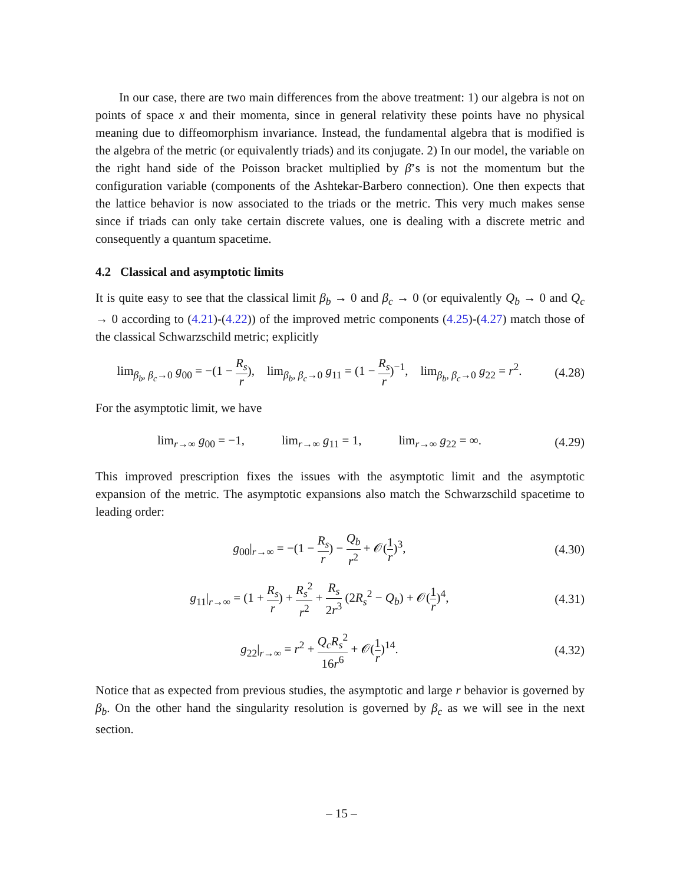In our case, there are two main differences from the above treatment: 1) our algebra is not on points of space x and their momenta, since in general relativity these points have no physical meaning due to diffeomorphism invariance. Instead, the fundamental algebra that is modified is the algebra of the metric (or equivalently triads) and its conjugate. 2) In our model, the variable on the right hand side of the Poisson bracket multiplied by β̄’s is not the momentum but the configuration variable (components of the Ashtekar-Barbero connection). One then expects that the lattice behavior is now associated to the triads or the metric. This very much makes sense since if triads can only take certain discrete values, one is dealing with a discrete metric and consequently a quantum spacetime.
4.2 Classical and asymptotic limits
It is quite easy to see that the classical limit β<sub>b</sub> → 0 and β<sub>c</sub> → 0 (or equivalently Q<sub>b</sub> → 0 and Q<sub>c</sub> → 0 according to (4.21)-(4.22)) of the improved metric components (4.25)-(4.27) match those of the classical Schwarzschild metric; explicitly
lim<sub>β<sub>b</sub>, β<sub>c</sub>→0</sub> g<sub>00</sub> = −(1 − R<sub>s</sub> r), lim<sub>β<sub>b</sub>, β<sub>c</sub>→0</sub> g<sub>11</sub> = (1 − R<sub>s</sub> r)<sup>−1</sup>, lim<sub>β<sub>b</sub>, β<sub>c</sub>→0</sub> g<sub>22</sub> = r<sup>2</sup>.
(4.28)
For the asymptotic limit, we have
lim<sub>r→∞</sub> g<sub>00</sub> = −1, lim<sub>r→∞</sub> g<sub>11</sub> = 1, lim<sub>r→∞</sub> g<sub>22</sub> = ∞.
(4.29)
This improved prescription fixes the issues with the asymptotic limit and the asymptotic expansion of the metric. The asymptotic expansions also match the Schwarzschild spacetime to leading order:
g<sub>00</sub>|<sub>r→∞</sub> = −(1 − R<sub>s</sub> r) − Q<sub>b</sub> r<sup>2</sup> + 𝒪(1 r)<sup>3</sup>,
(4.30)
g<sub>11</sub>|<sub>r→∞</sub> = (1 + R<sub>s</sub> r) + R<sub>s</sub><sup>2</sup> r<sup>2</sup> + R<sub>s</sub> 2r<sup>3</sup> (2R<sub>s</sub><sup>2</sup> − Q<sub>b</sub>) + 𝒪(1 r)<sup>4</sup>,
(4.31)
g<sub>22</sub>|<sub>r→∞</sub> = r<sup>2</sup> + Q<sub>c</sub>R<sub>s</sub><sup>2</sup> 16r<sup>6</sup> + 𝒪(1 r)<sup>14</sup>.
(4.32)
Notice that as expected from previous studies, the asymptotic and large r behavior is governed by β<sub>b</sub>. On the other hand the singularity resolution is governed by β<sub>c</sub> as we will see in the next section.
– 15 –